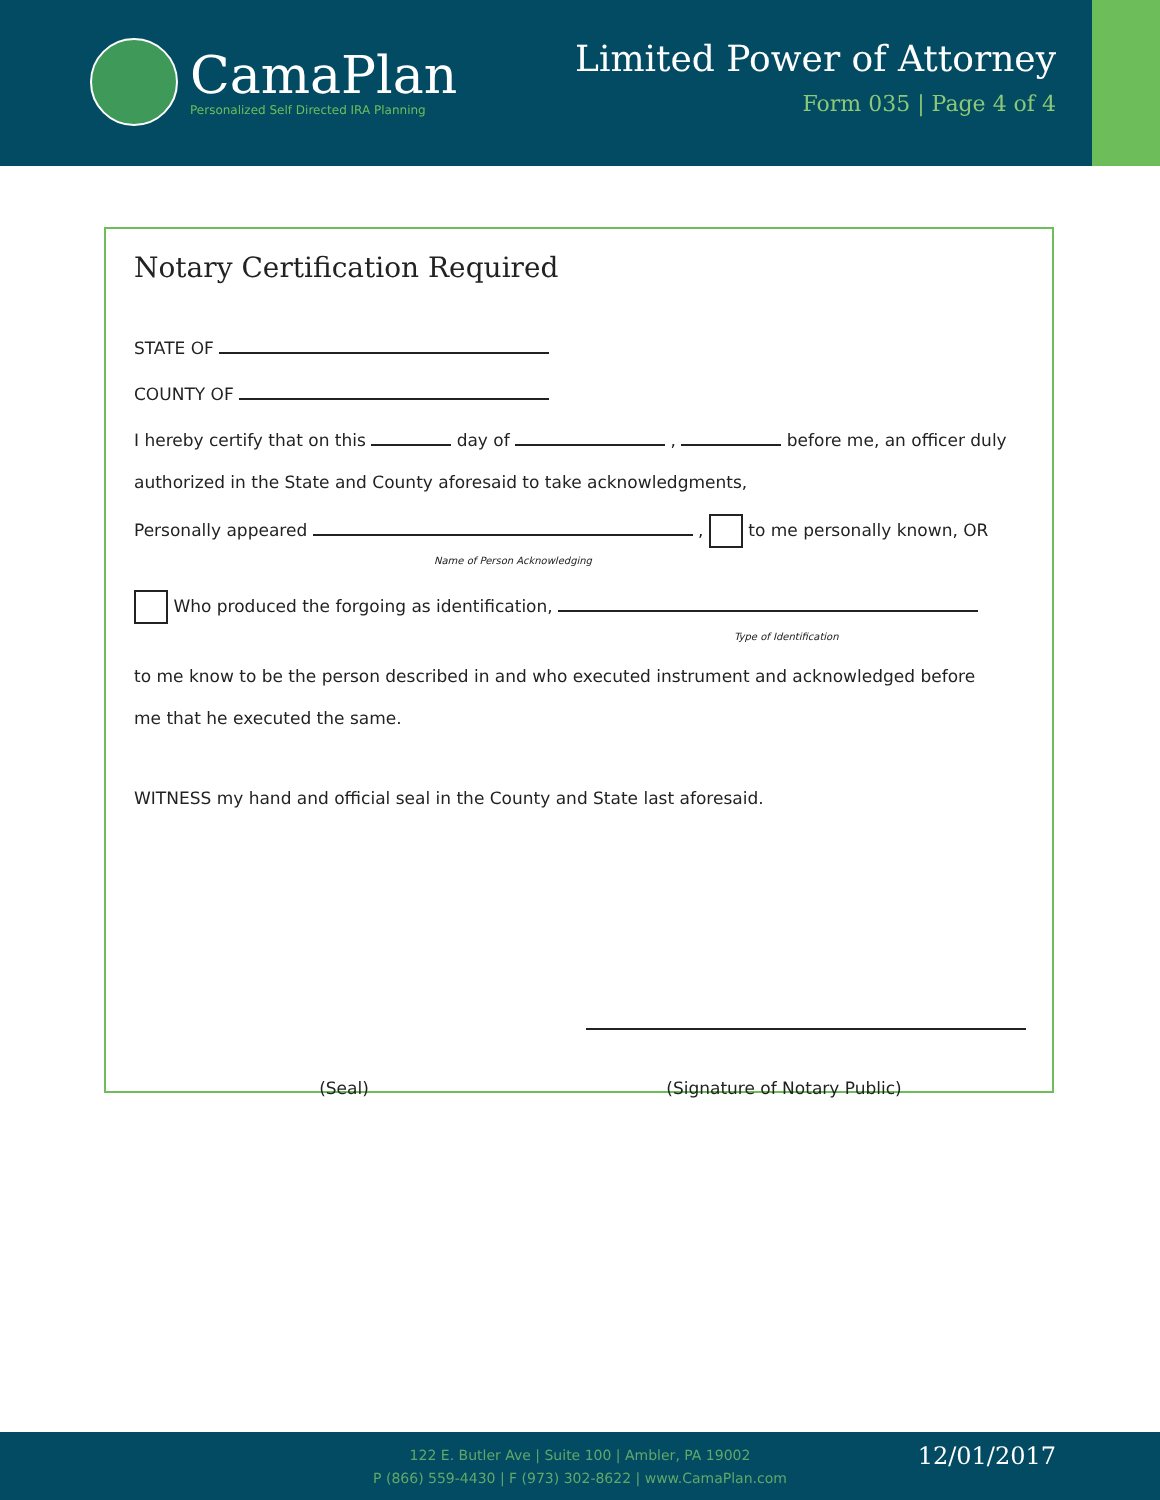CamaPlan
Personalized Self Directed IRA Planning
Limited Power of Attorney
Form 035 | Page 4 of 4
Notary Certification Required
STATE OF
COUNTY OF
I hereby certify that on this day of , before me, an officer duly
authorized in the State and County aforesaid to take acknowledgments,
Personally appeared , to me personally known, OR
Name of Person Acknowledging
Who produced the forgoing as identification,
Type of Identification
to me know to be the person described in and who executed instrument and acknowledged before
me that he executed the same.
WITNESS my hand and official seal in the County and State last aforesaid.
(Seal) (Signature of Notary Public)
122 E. Butler Ave | Suite 100 | Ambler, PA 19002
P (866) 559-4430 | F (973) 302-8622 | www.CamaPlan.com
12/01/2017